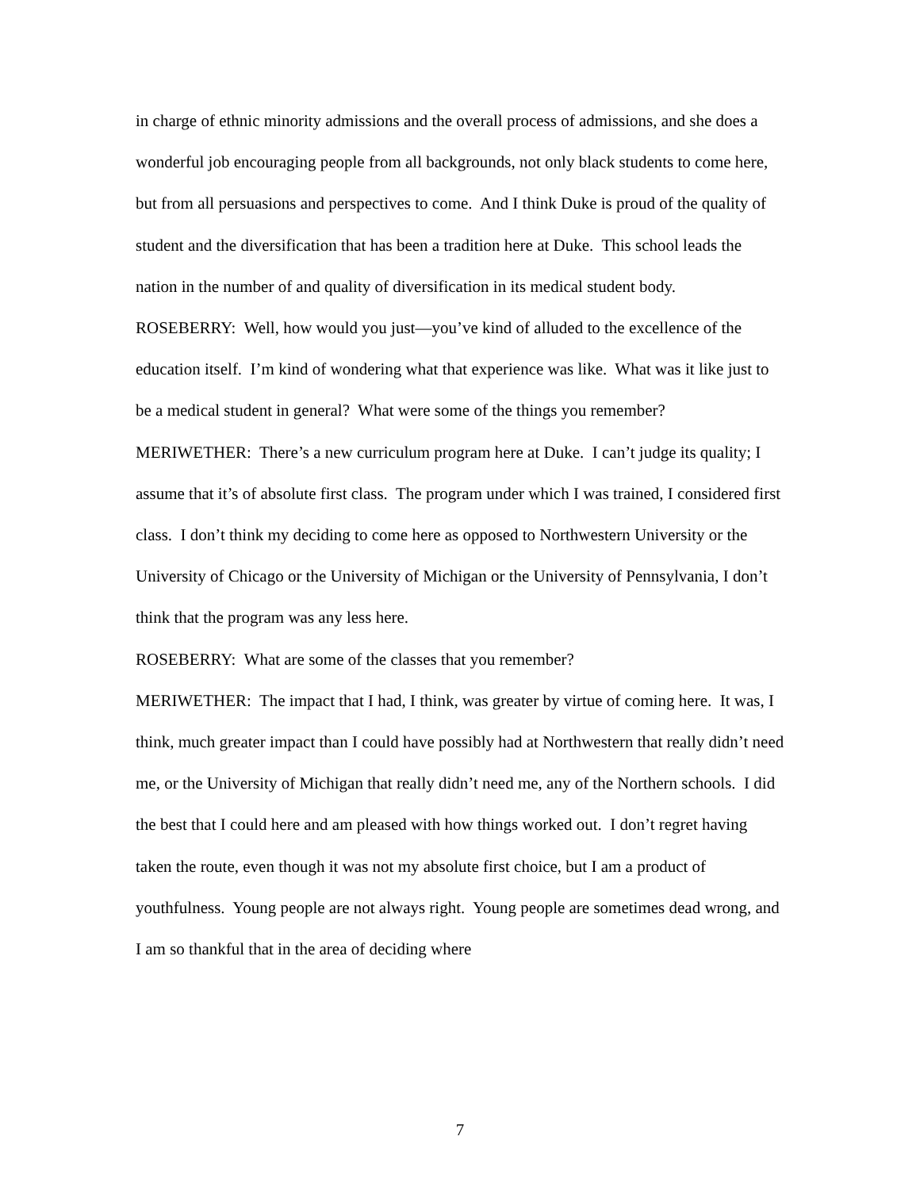in charge of ethnic minority admissions and the overall process of admissions, and she does a wonderful job encouraging people from all backgrounds, not only black students to come here, but from all persuasions and perspectives to come. And I think Duke is proud of the quality of student and the diversification that has been a tradition here at Duke. This school leads the nation in the number of and quality of diversification in its medical student body.
ROSEBERRY: Well, how would you just—you’ve kind of alluded to the excellence of the education itself. I’m kind of wondering what that experience was like. What was it like just to be a medical student in general? What were some of the things you remember?
MERIWETHER: There’s a new curriculum program here at Duke. I can’t judge its quality; I assume that it’s of absolute first class. The program under which I was trained, I considered first class. I don’t think my deciding to come here as opposed to Northwestern University or the University of Chicago or the University of Michigan or the University of Pennsylvania, I don’t think that the program was any less here.
ROSEBERRY: What are some of the classes that you remember?
MERIWETHER: The impact that I had, I think, was greater by virtue of coming here. It was, I think, much greater impact than I could have possibly had at Northwestern that really didn’t need me, or the University of Michigan that really didn’t need me, any of the Northern schools. I did the best that I could here and am pleased with how things worked out. I don’t regret having taken the route, even though it was not my absolute first choice, but I am a product of youthfulness. Young people are not always right. Young people are sometimes dead wrong, and I am so thankful that in the area of deciding where
7